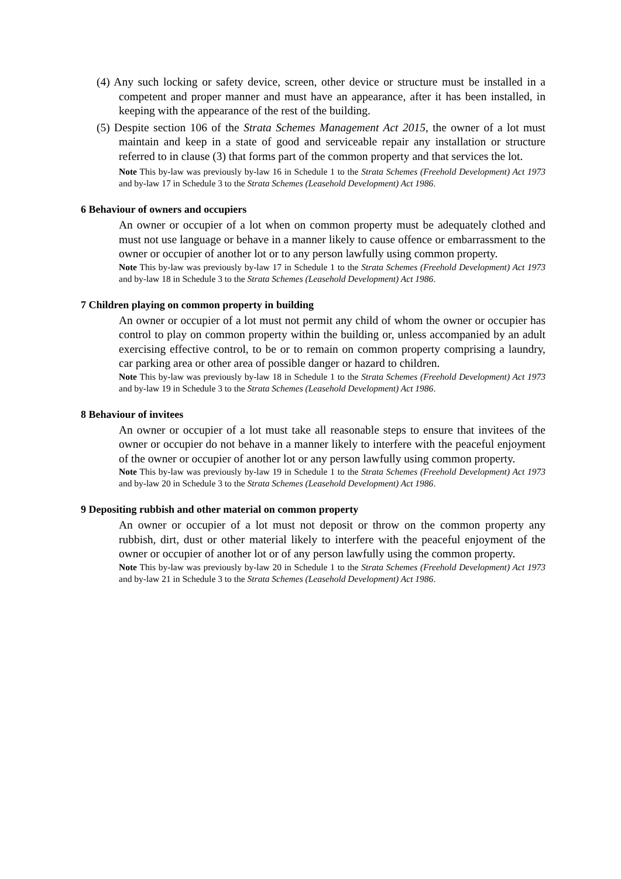(4) Any such locking or safety device, screen, other device or structure must be installed in a competent and proper manner and must have an appearance, after it has been installed, in keeping with the appearance of the rest of the building.
(5) Despite section 106 of the Strata Schemes Management Act 2015, the owner of a lot must maintain and keep in a state of good and serviceable repair any installation or structure referred to in clause (3) that forms part of the common property and that services the lot.
Note This by-law was previously by-law 16 in Schedule 1 to the Strata Schemes (Freehold Development) Act 1973 and by-law 17 in Schedule 3 to the Strata Schemes (Leasehold Development) Act 1986.
6 Behaviour of owners and occupiers
An owner or occupier of a lot when on common property must be adequately clothed and must not use language or behave in a manner likely to cause offence or embarrassment to the owner or occupier of another lot or to any person lawfully using common property.
Note This by-law was previously by-law 17 in Schedule 1 to the Strata Schemes (Freehold Development) Act 1973 and by-law 18 in Schedule 3 to the Strata Schemes (Leasehold Development) Act 1986.
7 Children playing on common property in building
An owner or occupier of a lot must not permit any child of whom the owner or occupier has control to play on common property within the building or, unless accompanied by an adult exercising effective control, to be or to remain on common property comprising a laundry, car parking area or other area of possible danger or hazard to children.
Note This by-law was previously by-law 18 in Schedule 1 to the Strata Schemes (Freehold Development) Act 1973 and by-law 19 in Schedule 3 to the Strata Schemes (Leasehold Development) Act 1986.
8 Behaviour of invitees
An owner or occupier of a lot must take all reasonable steps to ensure that invitees of the owner or occupier do not behave in a manner likely to interfere with the peaceful enjoyment of the owner or occupier of another lot or any person lawfully using common property.
Note This by-law was previously by-law 19 in Schedule 1 to the Strata Schemes (Freehold Development) Act 1973 and by-law 20 in Schedule 3 to the Strata Schemes (Leasehold Development) Act 1986.
9 Depositing rubbish and other material on common property
An owner or occupier of a lot must not deposit or throw on the common property any rubbish, dirt, dust or other material likely to interfere with the peaceful enjoyment of the owner or occupier of another lot or of any person lawfully using the common property.
Note This by-law was previously by-law 20 in Schedule 1 to the Strata Schemes (Freehold Development) Act 1973 and by-law 21 in Schedule 3 to the Strata Schemes (Leasehold Development) Act 1986.